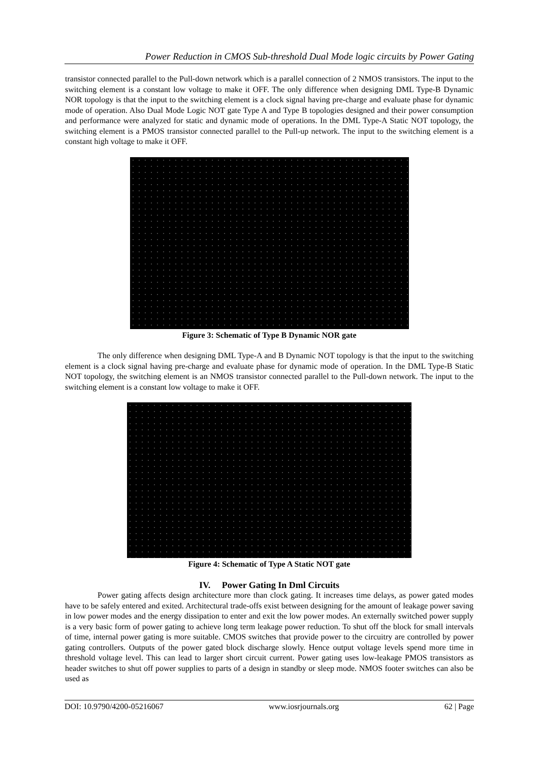Power Reduction in CMOS Sub-threshold Dual Mode logic circuits by Power Gating
transistor connected parallel to the Pull-down network which is a parallel connection of 2 NMOS transistors. The input to the switching element is a constant low voltage to make it OFF. The only difference when designing DML Type-B Dynamic NOR topology is that the input to the switching element is a clock signal having pre-charge and evaluate phase for dynamic mode of operation. Also Dual Mode Logic NOT gate Type A and Type B topologies designed and their power consumption and performance were analyzed for static and dynamic mode of operations. In the DML Type-A Static NOT topology, the switching element is a PMOS transistor connected parallel to the Pull-up network. The input to the switching element is a constant high voltage to make it OFF.
Figure 3: Schematic of Type B Dynamic NOR gate
The only difference when designing DML Type-A and B Dynamic NOT topology is that the input to the switching element is a clock signal having pre-charge and evaluate phase for dynamic mode of operation. In the DML Type-B Static NOT topology, the switching element is an NMOS transistor connected parallel to the Pull-down network. The input to the switching element is a constant low voltage to make it OFF.
Figure 4: Schematic of Type A Static NOT gate
IV. Power Gating In Dml Circuits
Power gating affects design architecture more than clock gating. It increases time delays, as power gated modes have to be safely entered and exited. Architectural trade-offs exist between designing for the amount of leakage power saving in low power modes and the energy dissipation to enter and exit the low power modes. An externally switched power supply is a very basic form of power gating to achieve long term leakage power reduction. To shut off the block for small intervals of time, internal power gating is more suitable. CMOS switches that provide power to the circuitry are controlled by power gating controllers. Outputs of the power gated block discharge slowly. Hence output voltage levels spend more time in threshold voltage level. This can lead to larger short circuit current. Power gating uses low-leakage PMOS transistors as header switches to shut off power supplies to parts of a design in standby or sleep mode. NMOS footer switches can also be used as
DOI: 10.9790/4200-05216067 www.iosrjournals.org 62 | Page